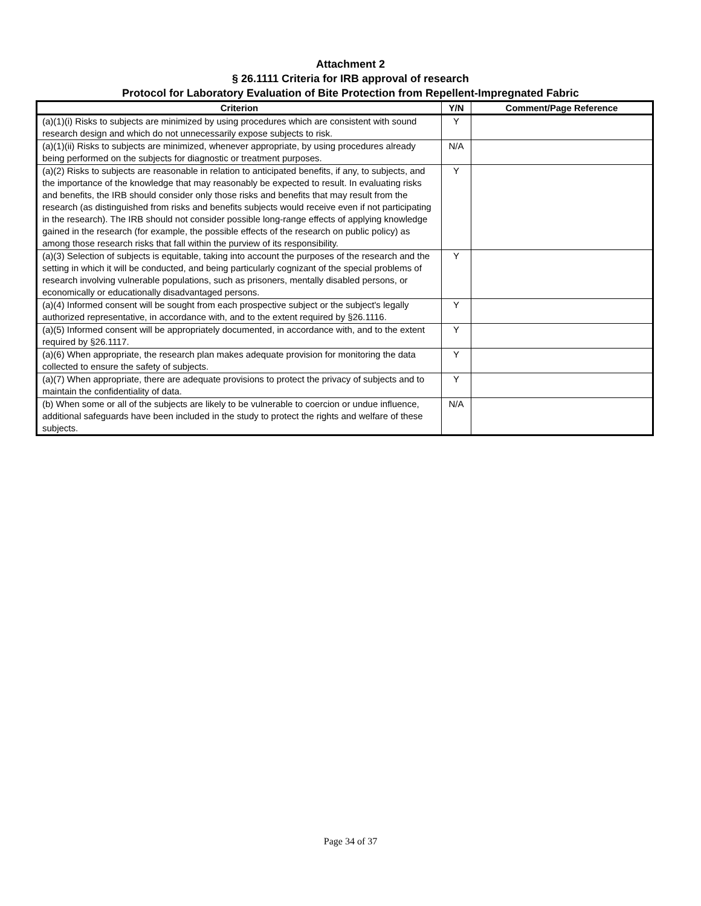Attachment 2
§ 26.1111 Criteria for IRB approval of research
Protocol for Laboratory Evaluation of Bite Protection from Repellent-Impregnated Fabric
| Criterion | Y/N | Comment/Page Reference |
| --- | --- | --- |
| (a)(1)(i) Risks to subjects are minimized by using procedures which are consistent with sound research design and which do not unnecessarily expose subjects to risk. | Y | |
| (a)(1)(ii) Risks to subjects are minimized, whenever appropriate, by using procedures already being performed on the subjects for diagnostic or treatment purposes. | N/A | |
| (a)(2) Risks to subjects are reasonable in relation to anticipated benefits, if any, to subjects, and the importance of the knowledge that may reasonably be expected to result. In evaluating risks and benefits, the IRB should consider only those risks and benefits that may result from the research (as distinguished from risks and benefits subjects would receive even if not participating in the research). The IRB should not consider possible long-range effects of applying knowledge gained in the research (for example, the possible effects of the research on public policy) as among those research risks that fall within the purview of its responsibility. | Y | |
| (a)(3) Selection of subjects is equitable, taking into account the purposes of the research and the setting in which it will be conducted, and being particularly cognizant of the special problems of research involving vulnerable populations, such as prisoners, mentally disabled persons, or economically or educationally disadvantaged persons. | Y | |
| (a)(4) Informed consent will be sought from each prospective subject or the subject's legally authorized representative, in accordance with, and to the extent required by §26.1116. | Y | |
| (a)(5) Informed consent will be appropriately documented, in accordance with, and to the extent required by §26.1117. | Y | |
| (a)(6) When appropriate, the research plan makes adequate provision for monitoring the data collected to ensure the safety of subjects. | Y | |
| (a)(7) When appropriate, there are adequate provisions to protect the privacy of subjects and to maintain the confidentiality of data. | Y | |
| (b) When some or all of the subjects are likely to be vulnerable to coercion or undue influence, additional safeguards have been included in the study to protect the rights and welfare of these subjects. | N/A | |
Page 34 of 37